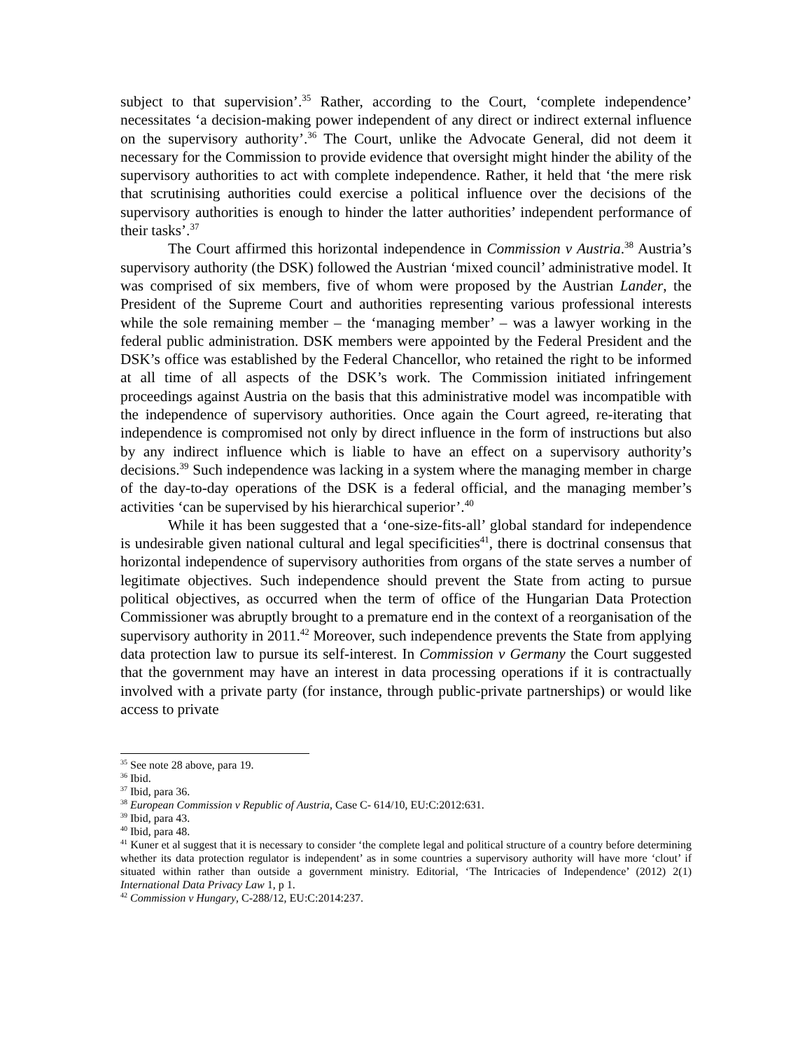subject to that supervision’.<sup>35</sup> Rather, according to the Court, ‘complete independence’ necessitates ‘a decision-making power independent of any direct or indirect external influence on the supervisory authority’.<sup>36</sup> The Court, unlike the Advocate General, did not deem it necessary for the Commission to provide evidence that oversight might hinder the ability of the supervisory authorities to act with complete independence. Rather, it held that ‘the mere risk that scrutinising authorities could exercise a political influence over the decisions of the supervisory authorities is enough to hinder the latter authorities’ independent performance of their tasks’.<sup>37</sup>
The Court affirmed this horizontal independence in Commission v Austria.<sup>38</sup> Austria’s supervisory authority (the DSK) followed the Austrian ‘mixed council’ administrative model. It was comprised of six members, five of whom were proposed by the Austrian Lander, the President of the Supreme Court and authorities representing various professional interests while the sole remaining member – the ‘managing member’ – was a lawyer working in the federal public administration. DSK members were appointed by the Federal President and the DSK’s office was established by the Federal Chancellor, who retained the right to be informed at all time of all aspects of the DSK’s work. The Commission initiated infringement proceedings against Austria on the basis that this administrative model was incompatible with the independence of supervisory authorities. Once again the Court agreed, re-iterating that independence is compromised not only by direct influence in the form of instructions but also by any indirect influence which is liable to have an effect on a supervisory authority’s decisions.<sup>39</sup> Such independence was lacking in a system where the managing member in charge of the day-to-day operations of the DSK is a federal official, and the managing member’s activities ‘can be supervised by his hierarchical superior’.<sup>40</sup>
While it has been suggested that a ‘one-size-fits-all’ global standard for independence is undesirable given national cultural and legal specificities<sup>41</sup>, there is doctrinal consensus that horizontal independence of supervisory authorities from organs of the state serves a number of legitimate objectives. Such independence should prevent the State from acting to pursue political objectives, as occurred when the term of office of the Hungarian Data Protection Commissioner was abruptly brought to a premature end in the context of a reorganisation of the supervisory authority in 2011.<sup>42</sup> Moreover, such independence prevents the State from applying data protection law to pursue its self-interest. In Commission v Germany the Court suggested that the government may have an interest in data processing operations if it is contractually involved with a private party (for instance, through public-private partnerships) or would like access to private
<sup>35</sup> See note 28 above, para 19.
<sup>36</sup> Ibid.
<sup>37</sup> Ibid, para 36.
<sup>38</sup> European Commission v Republic of Austria, Case C- 614/10, EU:C:2012:631.
<sup>39</sup> Ibid, para 43.
<sup>40</sup> Ibid, para 48.
<sup>41</sup> Kuner et al suggest that it is necessary to consider ‘the complete legal and political structure of a country before determining whether its data protection regulator is independent’ as in some countries a supervisory authority will have more ‘clout’ if situated within rather than outside a government ministry. Editorial, ‘The Intricacies of Independence’ (2012) 2(1) International Data Privacy Law 1, p 1.
<sup>42</sup> Commission v Hungary, C-288/12, EU:C:2014:237.